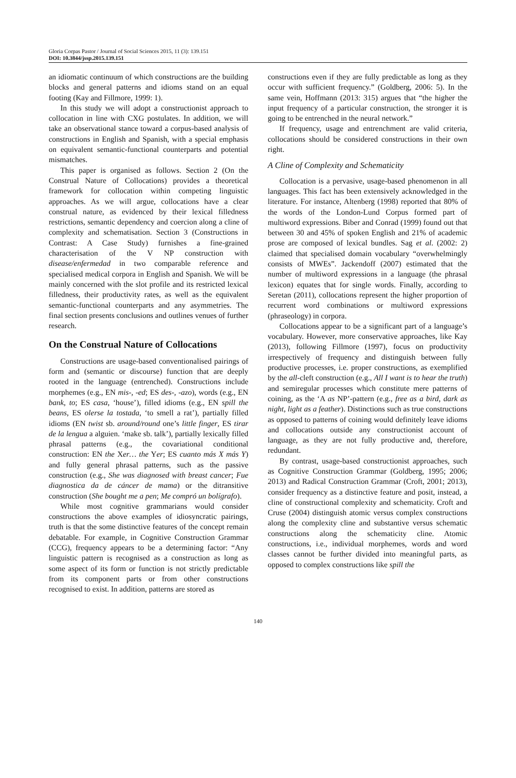Gloria Corpas Pastor / Journal of Social Sciences 2015, 11 (3): 139.151
DOI: 10.3844/jssp.2015.139.151
an idiomatic continuum of which constructions are the building blocks and general patterns and idioms stand on an equal footing (Kay and Fillmore, 1999: 1).
In this study we will adopt a constructionist approach to collocation in line with CXG postulates. In addition, we will take an observational stance toward a corpus-based analysis of constructions in English and Spanish, with a special emphasis on equivalent semantic-functional counterparts and potential mismatches.
This paper is organised as follows. Section 2 (On the Construal Nature of Collocations) provides a theoretical framework for collocation within competing linguistic approaches. As we will argue, collocations have a clear construal nature, as evidenced by their lexical filledness restrictions, semantic dependency and coercion along a cline of complexity and schematisation. Section 3 (Constructions in Contrast: A Case Study) furnishes a fine-grained characterisation of the V NP construction with disease/enfermedad in two comparable reference and specialised medical corpora in English and Spanish. We will be mainly concerned with the slot profile and its restricted lexical filledness, their productivity rates, as well as the equivalent semantic-functional counterparts and any asymmetries. The final section presents conclusions and outlines venues of further research.
On the Construal Nature of Collocations
Constructions are usage-based conventionalised pairings of form and (semantic or discourse) function that are deeply rooted in the language (entrenched). Constructions include morphemes (e.g., EN mis-, -ed; ES des-, -azo), words (e.g., EN bank, to; ES casa, ‘house’), filled idioms (e.g., EN spill the beans, ES olerse la tostada, ‘to smell a rat’), partially filled idioms (EN twist sb. around/round one’s little finger, ES tirar de la lengua a alguien. ‘make sb. talk’), partially lexically filled phrasal patterns (e.g., the covariational conditional construction: EN the Xer… the Yer; ES cuanto más X más Y) and fully general phrasal patterns, such as the passive construction (e.g., She was diagnosed with breast cancer; Fue diagnostica da de cáncer de mama) or the ditransitive construction (She bought me a pen; Me compró un bolígrafo).
While most cognitive grammarians would consider constructions the above examples of idiosyncratic pairings, truth is that the some distinctive features of the concept remain debatable. For example, in Cognitive Construction Grammar (CCG), frequency appears to be a determining factor: “Any linguistic pattern is recognised as a construction as long as some aspect of its form or function is not strictly predictable from its component parts or from other constructions recognised to exist. In addition, patterns are stored as
constructions even if they are fully predictable as long as they occur with sufficient frequency.” (Goldberg, 2006: 5). In the same vein, Hoffmann (2013: 315) argues that “the higher the input frequency of a particular construction, the stronger it is going to be entrenched in the neural network.”
If frequency, usage and entrenchment are valid criteria, collocations should be considered constructions in their own right.
A Cline of Complexity and Schematicity
Collocation is a pervasive, usage-based phenomenon in all languages. This fact has been extensively acknowledged in the literature. For instance, Altenberg (1998) reported that 80% of the words of the London-Lund Corpus formed part of multiword expressions. Biber and Conrad (1999) found out that between 30 and 45% of spoken English and 21% of academic prose are composed of lexical bundles. Sag et al. (2002: 2) claimed that specialised domain vocabulary “overwhelmingly consists of MWEs”. Jackendoff (2007) estimated that the number of multiword expressions in a language (the phrasal lexicon) equates that for single words. Finally, according to Seretan (2011), collocations represent the higher proportion of recurrent word combinations or multiword expressions (phraseology) in corpora.
Collocations appear to be a significant part of a language’s vocabulary. However, more conservative approaches, like Kay (2013), following Fillmore (1997), focus on productivity irrespectively of frequency and distinguish between fully productive processes, i.e. proper constructions, as exemplified by the all-cleft construction (e.g., All I want is to hear the truth) and semiregular processes which constitute mere patterns of coining, as the ‘A as NP’-pattern (e.g., free as a bird, dark as night, light as a feather). Distinctions such as true constructions as opposed to patterns of coining would definitely leave idioms and collocations outside any constructionist account of language, as they are not fully productive and, therefore, redundant.
By contrast, usage-based constructionist approaches, such as Cognitive Construction Grammar (Goldberg, 1995; 2006; 2013) and Radical Construction Grammar (Croft, 2001; 2013), consider frequency as a distinctive feature and posit, instead, a cline of constructional complexity and schematicity. Croft and Cruse (2004) distinguish atomic versus complex constructions along the complexity cline and substantive versus schematic constructions along the schematicity cline. Atomic constructions, i.e., individual morphemes, words and word classes cannot be further divided into meaningful parts, as opposed to complex constructions like spill the
140